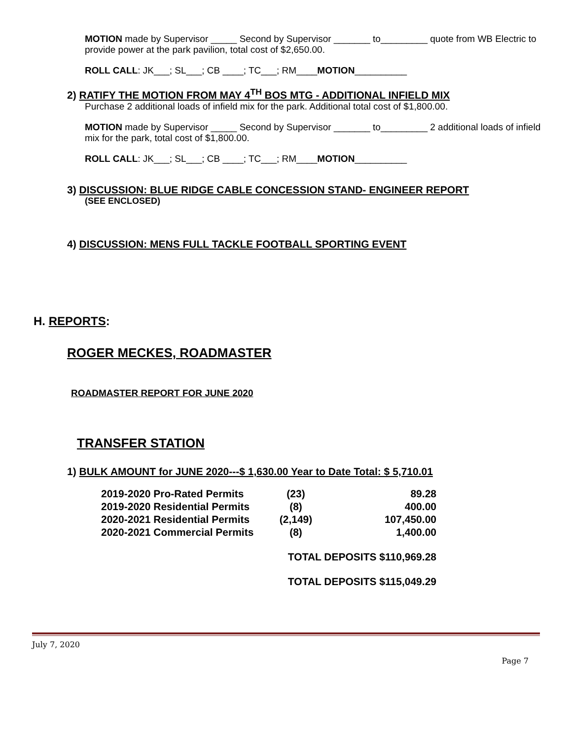MOTION made by Supervisor _____ Second by Supervisor _______ to_________ quote from WB Electric to provide power at the park pavilion, total cost of $2,650.00.
ROLL CALL: JK___; SL___; CB ____; TC___; RM____MOTION__________
2) RATIFY THE MOTION FROM MAY 4<sup>TH</sup> BOS MTG - ADDITIONAL INFIELD MIX
Purchase 2 additional loads of infield mix for the park. Additional total cost of $1,800.00.
MOTION made by Supervisor _____ Second by Supervisor _______ to_________ 2 additional loads of infield mix for the park, total cost of $1,800.00.
ROLL CALL: JK___; SL___; CB ____; TC___; RM____MOTION__________
3) DISCUSSION: BLUE RIDGE CABLE CONCESSION STAND- ENGINEER REPORT
(SEE ENCLOSED)
4) DISCUSSION: MENS FULL TACKLE FOOTBALL SPORTING EVENT
H. REPORTS:
ROGER MECKES, ROADMASTER
ROADMASTER REPORT FOR JUNE 2020
TRANSFER STATION
1) BULK AMOUNT for JUNE 2020---$ 1,630.00 Year to Date Total: $ 5,710.01
| 2019-2020 Pro-Rated Permits | (23) | 89.28 |
| 2019-2020 Residential Permits | (8) | 400.00 |
| 2020-2021 Residential Permits | (2,149) | 107,450.00 |
| 2020-2021 Commercial Permits | (8) | 1,400.00 |
| | TOTAL DEPOSITS $110,969.28 | |
| | TOTAL DEPOSITS $115,049.29 | |
July 7, 2020
Page 7